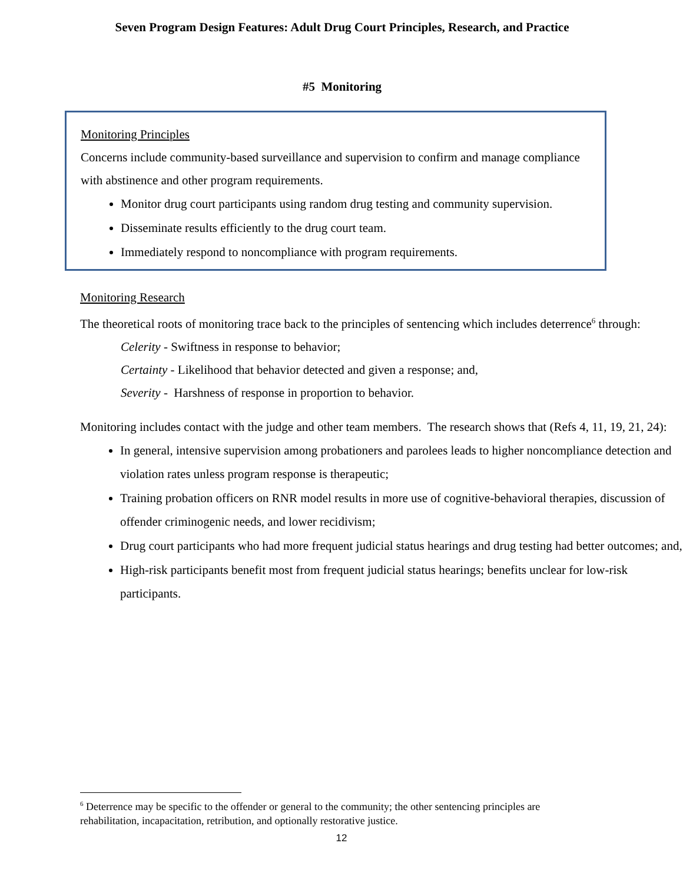Seven Program Design Features: Adult Drug Court Principles, Research, and Practice
#5 Monitoring
Monitoring Principles
Concerns include community-based surveillance and supervision to confirm and manage compliance with abstinence and other program requirements.
Monitor drug court participants using random drug testing and community supervision.
Disseminate results efficiently to the drug court team.
Immediately respond to noncompliance with program requirements.
Monitoring Research
The theoretical roots of monitoring trace back to the principles of sentencing which includes deterrence<sup>6</sup> through:
Celerity - Swiftness in response to behavior;
Certainty - Likelihood that behavior detected and given a response; and,
Severity - Harshness of response in proportion to behavior.
Monitoring includes contact with the judge and other team members. The research shows that (Refs 4, 11, 19, 21, 24):
In general, intensive supervision among probationers and parolees leads to higher noncompliance detection and violation rates unless program response is therapeutic;
Training probation officers on RNR model results in more use of cognitive-behavioral therapies, discussion of offender criminogenic needs, and lower recidivism;
Drug court participants who had more frequent judicial status hearings and drug testing had better outcomes; and,
High-risk participants benefit most from frequent judicial status hearings; benefits unclear for low-risk participants.
<sup>6</sup> Deterrence may be specific to the offender or general to the community; the other sentencing principles are rehabilitation, incapacitation, retribution, and optionally restorative justice.
12